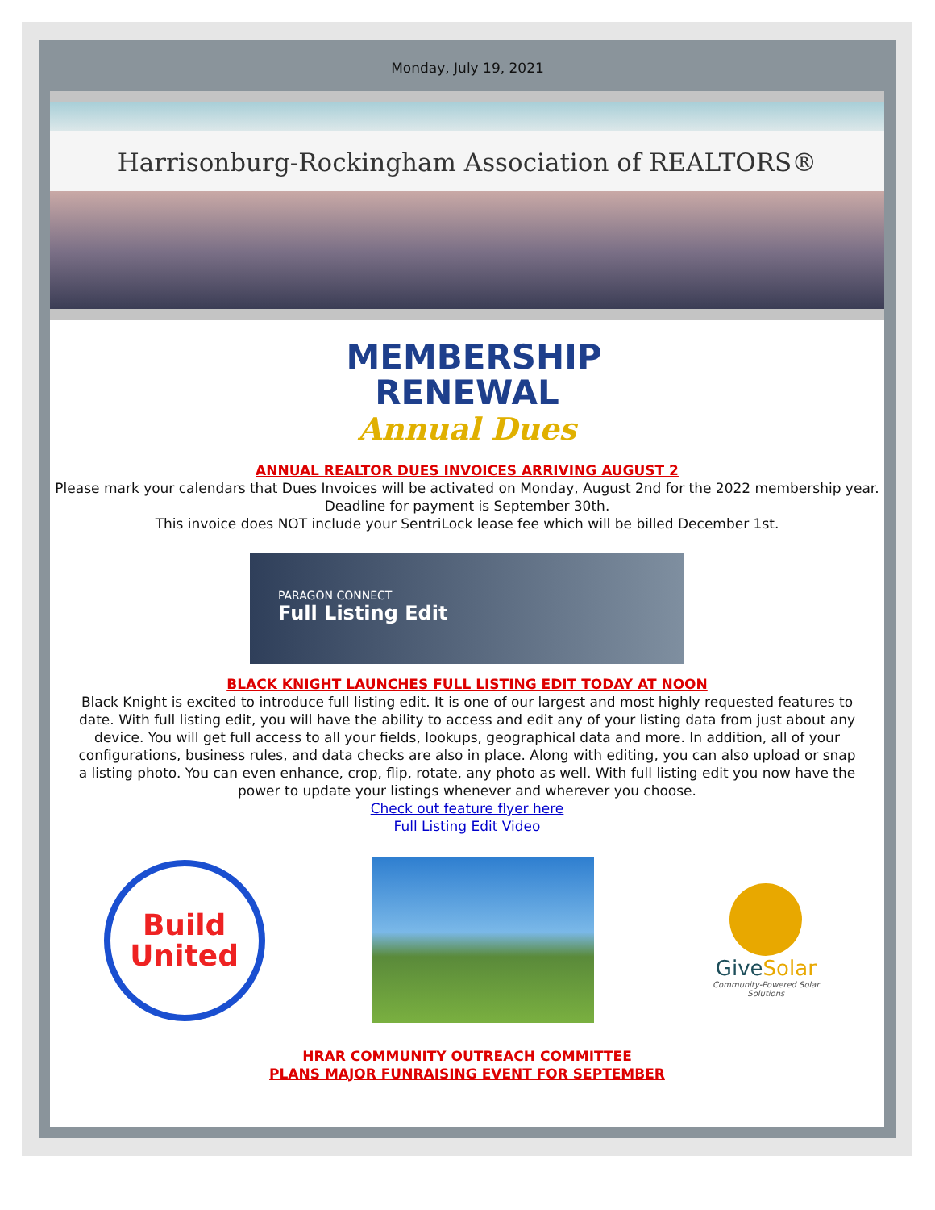Monday, July 19, 2021
Harrisonburg-Rockingham Association of REALTORS®
MEMBERSHIP
RENEWAL
Annual Dues
ANNUAL REALTOR DUES INVOICES ARRIVING AUGUST 2
Please mark your calendars that Dues Invoices will be activated on Monday, August 2nd for the 2022 membership year. Deadline for payment is September 30th.
This invoice does NOT include your SentriLock lease fee which will be billed December 1st.
PARAGON CONNECT
Full Listing Edit
BLACK KNIGHT LAUNCHES FULL LISTING EDIT TODAY AT NOON
Black Knight is excited to introduce full listing edit. It is one of our largest and most highly requested features to date. With full listing edit, you will have the ability to access and edit any of your listing data from just about any device. You will get full access to all your fields, lookups, geographical data and more. In addition, all of your configurations, business rules, and data checks are also in place. Along with editing, you can also upload or snap a listing photo. You can even enhance, crop, flip, rotate, any photo as well. With full listing edit you now have the power to update your listings whenever and wherever you choose.
Check out feature flyer here
Full Listing Edit Video
Build
United
GiveSolar
Community-Powered Solar Solutions
HRAR COMMUNITY OUTREACH COMMITTEE
PLANS MAJOR FUNRAISING EVENT FOR SEPTEMBER